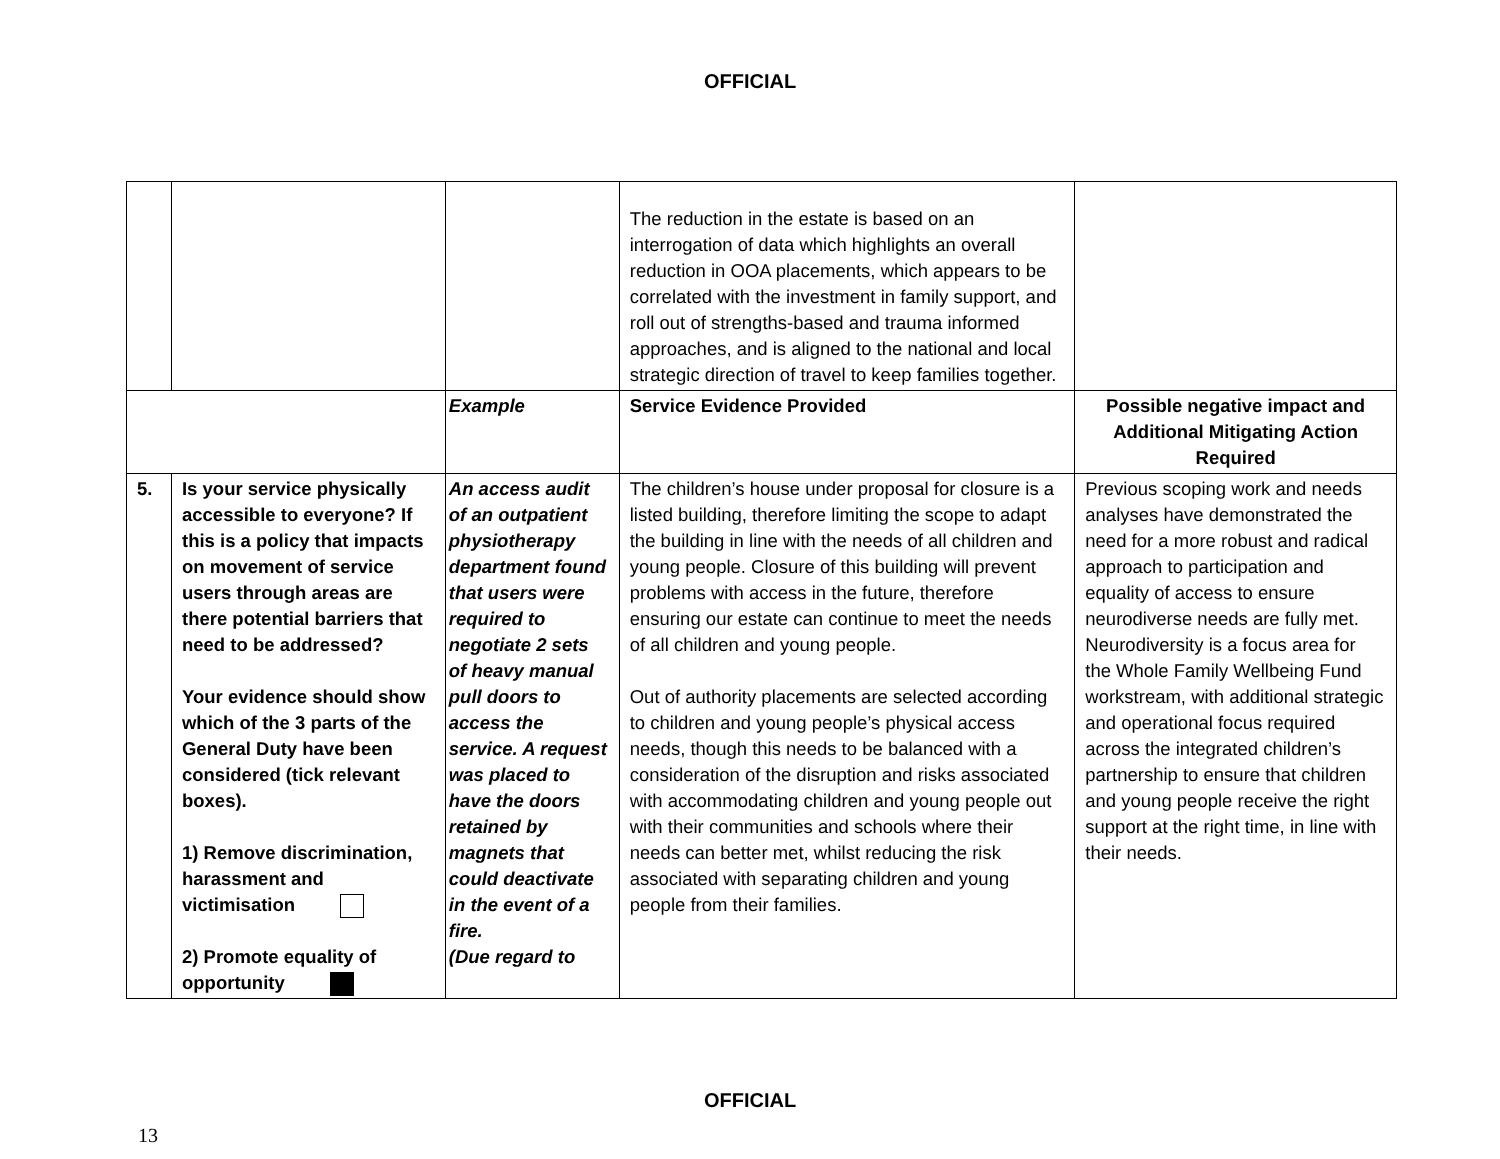OFFICIAL
| | | | The reduction in the estate is based on an interrogation of data which highlights an overall reduction in OOA placements, which appears to be correlated with the investment in family support, and roll out of strengths-based and trauma informed approaches, and is aligned to the national and local strategic direction of travel to keep families together. | |
| | | Example | Service Evidence Provided | Possible negative impact and Additional Mitigating Action Required |
| 5. | Is your service physically accessible to everyone? If this is a policy that impacts on movement of service users through areas are there potential barriers that need to be addressed? Your evidence should show which of the 3 parts of the General Duty have been considered (tick relevant boxes). 1) Remove discrimination, harassment and victimisation 2) Promote equality of opportunity | An access audit of an outpatient physiotherapy department found that users were required to negotiate 2 sets of heavy manual pull doors to access the service. A request was placed to have the doors retained by magnets that could deactivate in the event of a fire. (Due regard to | The children’s house under proposal for closure is a listed building, therefore limiting the scope to adapt the building in line with the needs of all children and young people. Closure of this building will prevent problems with access in the future, therefore ensuring our estate can continue to meet the needs of all children and young people. Out of authority placements are selected according to children and young people’s physical access needs, though this needs to be balanced with a consideration of the disruption and risks associated with accommodating children and young people out with their communities and schools where their needs can better met, whilst reducing the risk associated with separating children and young people from their families. | Previous scoping work and needs analyses have demonstrated the need for a more robust and radical approach to participation and equality of access to ensure neurodiverse needs are fully met. Neurodiversity is a focus area for the Whole Family Wellbeing Fund workstream, with additional strategic and operational focus required across the integrated children’s partnership to ensure that children and young people receive the right support at the right time, in line with their needs. |
OFFICIAL
13